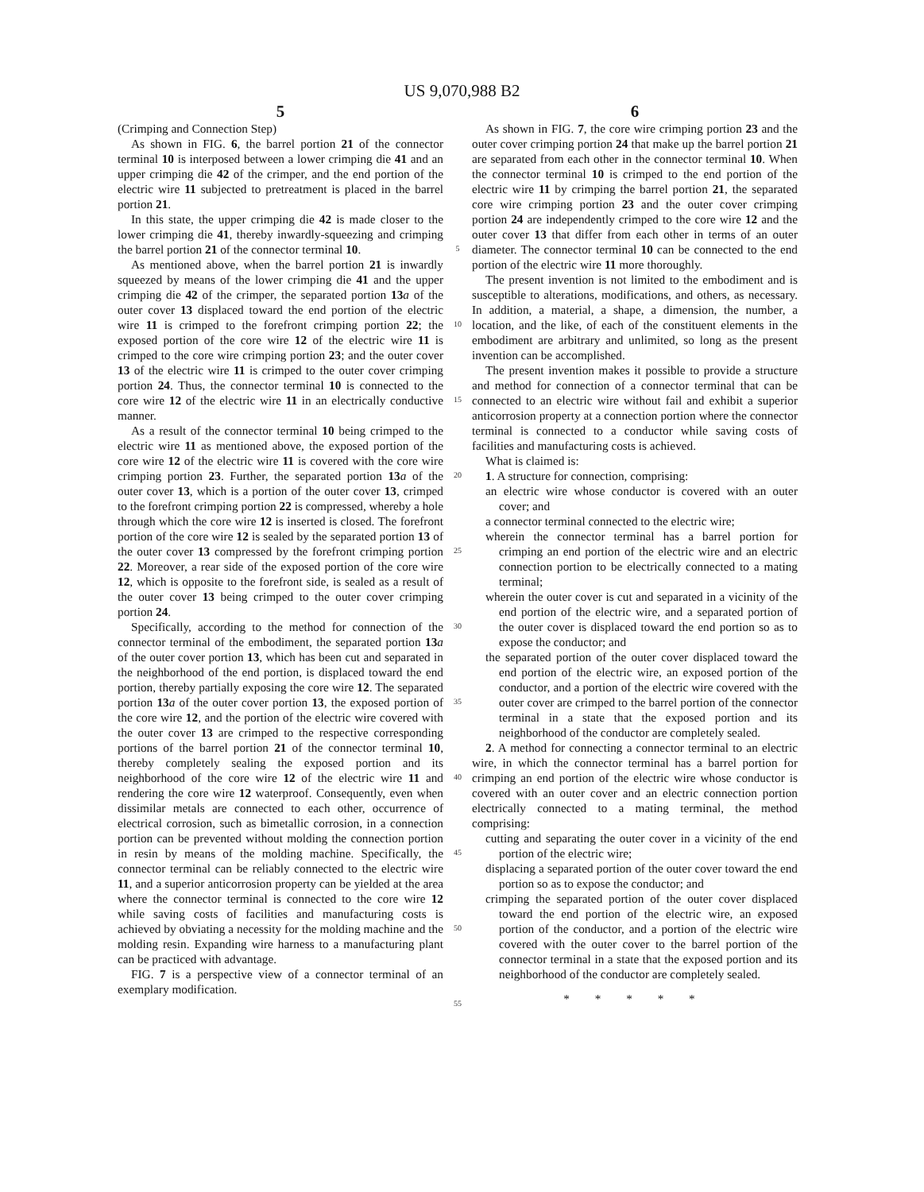US 9,070,988 B2
5
(Crimping and Connection Step)
As shown in FIG. 6, the barrel portion 21 of the connector terminal 10 is interposed between a lower crimping die 41 and an upper crimping die 42 of the crimper, and the end portion of the electric wire 11 subjected to pretreatment is placed in the barrel portion 21.
In this state, the upper crimping die 42 is made closer to the lower crimping die 41, thereby inwardly-squeezing and crimping the barrel portion 21 of the connector terminal 10.
As mentioned above, when the barrel portion 21 is inwardly squeezed by means of the lower crimping die 41 and the upper crimping die 42 of the crimper, the separated portion 13 a of the outer cover 13 displaced toward the end portion of the electric wire 11 is crimped to the forefront crimping portion 22; the exposed portion of the core wire 12 of the electric wire 11 is crimped to the core wire crimping portion 23; and the outer cover 13 of the electric wire 11 is crimped to the outer cover crimping portion 24. Thus, the connector terminal 10 is connected to the core wire 12 of the electric wire 11 in an electrically conductive manner.
As a result of the connector terminal 10 being crimped to the electric wire 11 as mentioned above, the exposed portion of the core wire 12 of the electric wire 11 is covered with the core wire crimping portion 23. Further, the separated portion 13 a of the outer cover 13, which is a portion of the outer cover 13, crimped to the forefront crimping portion 22 is compressed, whereby a hole through which the core wire 12 is inserted is closed. The forefront portion of the core wire 12 is sealed by the separated portion 13 of the outer cover 13 compressed by the forefront crimping portion 22. Moreover, a rear side of the exposed portion of the core wire 12, which is opposite to the forefront side, is sealed as a result of the outer cover 13 being crimped to the outer cover crimping portion 24.
Specifically, according to the method for connection of the connector terminal of the embodiment, the separated portion 13 a of the outer cover portion 13, which has been cut and separated in the neighborhood of the end portion, is displaced toward the end portion, thereby partially exposing the core wire 12. The separated portion 13 a of the outer cover portion 13, the exposed portion of the core wire 12, and the portion of the electric wire covered with the outer cover 13 are crimped to the respective corresponding portions of the barrel portion 21 of the connector terminal 10, thereby completely sealing the exposed portion and its neighborhood of the core wire 12 of the electric wire 11 and rendering the core wire 12 waterproof. Consequently, even when dissimilar metals are connected to each other, occurrence of electrical corrosion, such as bimetallic corrosion, in a connection portion can be prevented without molding the connection portion in resin by means of the molding machine. Specifically, the connector terminal can be reliably connected to the electric wire 11, and a superior anticorrosion property can be yielded at the area where the connector terminal is connected to the core wire 12 while saving costs of facilities and manufacturing costs is achieved by obviating a necessity for the molding machine and the molding resin. Expanding wire harness to a manufacturing plant can be practiced with advantage.
FIG. 7 is a perspective view of a connector terminal of an exemplary modification.
5
10
15
20
25
30
35
40
45
50
55
6
As shown in FIG. 7, the core wire crimping portion 23 and the outer cover crimping portion 24 that make up the barrel portion 21 are separated from each other in the connector terminal 10. When the connector terminal 10 is crimped to the end portion of the electric wire 11 by crimping the barrel portion 21, the separated core wire crimping portion 23 and the outer cover crimping portion 24 are independently crimped to the core wire 12 and the outer cover 13 that differ from each other in terms of an outer diameter. The connector terminal 10 can be connected to the end portion of the electric wire 11 more thoroughly.
The present invention is not limited to the embodiment and is susceptible to alterations, modifications, and others, as necessary. In addition, a material, a shape, a dimension, the number, a location, and the like, of each of the constituent elements in the embodiment are arbitrary and unlimited, so long as the present invention can be accomplished.
The present invention makes it possible to provide a structure and method for connection of a connector terminal that can be connected to an electric wire without fail and exhibit a superior anticorrosion property at a connection portion where the connector terminal is connected to a conductor while saving costs of facilities and manufacturing costs is achieved.
What is claimed is:
1. A structure for connection, comprising:
an electric wire whose conductor is covered with an outer cover; and
a connector terminal connected to the electric wire;
wherein the connector terminal has a barrel portion for crimping an end portion of the electric wire and an electric connection portion to be electrically connected to a mating terminal;
wherein the outer cover is cut and separated in a vicinity of the end portion of the electric wire, and a separated portion of the outer cover is displaced toward the end portion so as to expose the conductor; and
the separated portion of the outer cover displaced toward the end portion of the electric wire, an exposed portion of the conductor, and a portion of the electric wire covered with the outer cover are crimped to the barrel portion of the connector terminal in a state that the exposed portion and its neighborhood of the conductor are completely sealed.
2. A method for connecting a connector terminal to an electric wire, in which the connector terminal has a barrel portion for crimping an end portion of the electric wire whose conductor is covered with an outer cover and an electric connection portion electrically connected to a mating terminal, the method comprising:
cutting and separating the outer cover in a vicinity of the end portion of the electric wire;
displacing a separated portion of the outer cover toward the end portion so as to expose the conductor; and
crimping the separated portion of the outer cover displaced toward the end portion of the electric wire, an exposed portion of the conductor, and a portion of the electric wire covered with the outer cover to the barrel portion of the connector terminal in a state that the exposed portion and its neighborhood of the conductor are completely sealed.
* * * * *